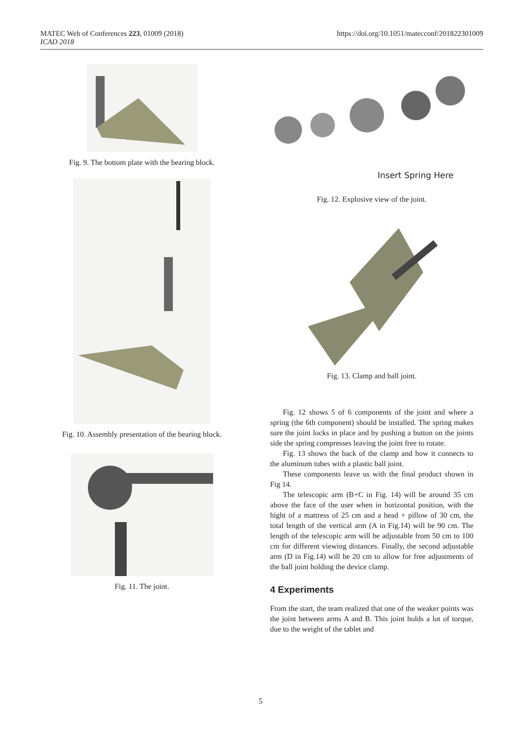MATEC Web of Conferences 223, 01009 (2018)
ICAD 2018
https://doi.org/10.1051/matecconf/201822301009
Fig. 9. The bottom plate with the bearing block.
Fig. 10. Assembly presentation of the bearing block.
Fig. 11. The joint.
Insert Spring Here
Fig. 12. Explosive view of the joint.
Fig. 13. Clamp and ball joint.
Fig. 12 shows 5 of 6 components of the joint and where a spring (the 6th component) should be installed. The spring makes sure the joint locks in place and by pushing a button on the joints side the spring compresses leaving the joint free to rotate.
Fig. 13 shows the back of the clamp and how it connects to the aluminum tubes with a plastic ball joint.
These components leave us with the final product shown in Fig 14.
The telescopic arm (B+C in Fig. 14) will be around 35 cm above the face of the user when in horizontal position, with the hight of a mattress of 25 cm and a head + pillow of 30 cm, the total length of the vertical arm (A in Fig.14) will be 90 cm. The length of the telescopic arm will be adjustable from 50 cm to 100 cm for different viewing distances. Finally, the second adjustable arm (D in Fig.14) will be 20 cm to allow for free adjustments of the ball joint holding the device clamp.
4 Experiments
From the start, the team realized that one of the weaker points was the joint between arms A and B. This joint holds a lot of torque, due to the weight of the tablet and
5